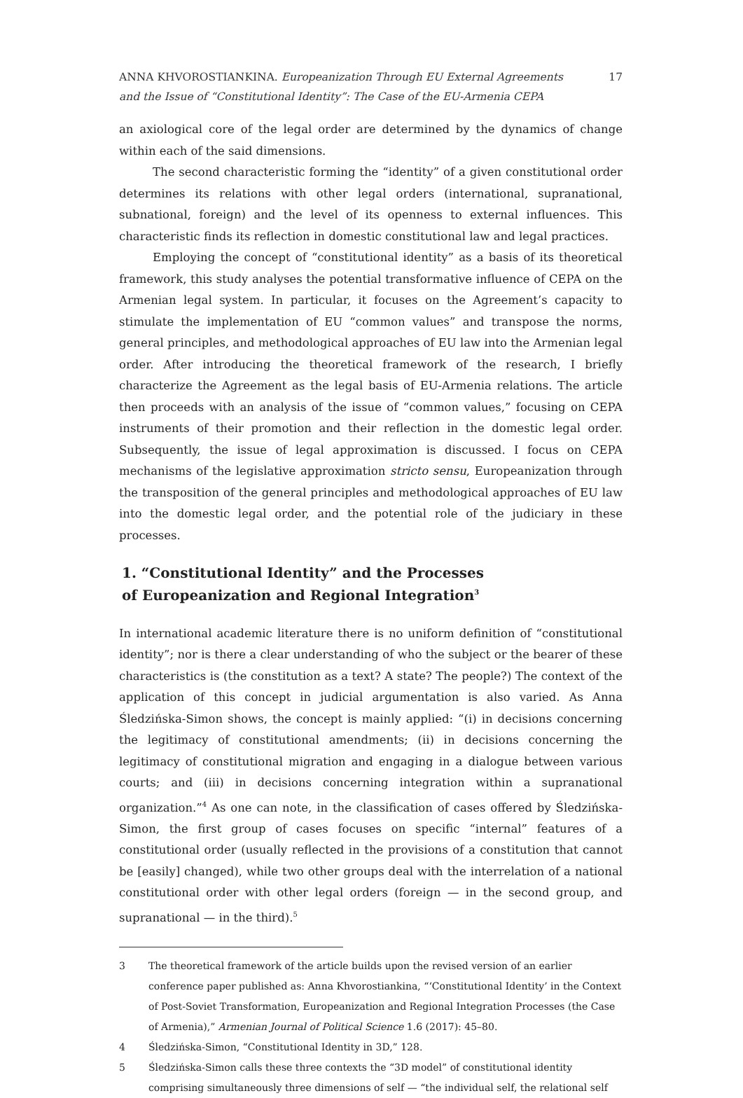ANNA KHVOROSTIANKINA. Europeanization Through EU External Agreements
and the Issue of “Constitutional Identity”: The Case of the EU-Armenia CEPA
17
an axiological core of the legal order are determined by the dynamics of change within each of the said dimensions.
The second characteristic forming the “identity” of a given constitutional order determines its relations with other legal orders (international, supranational, subnational, foreign) and the level of its openness to external influences. This characteristic finds its reflection in domestic constitutional law and legal practices.
Employing the concept of “constitutional identity” as a basis of its theoretical framework, this study analyses the potential transformative influence of CEPA on the Armenian legal system. In particular, it focuses on the Agreement’s capacity to stimulate the implementation of EU “common values” and transpose the norms, general principles, and methodological approaches of EU law into the Armenian legal order. After introducing the theoretical framework of the research, I briefly characterize the Agreement as the legal basis of EU-Armenia relations. The article then proceeds with an analysis of the issue of “common values,” focusing on CEPA instruments of their promotion and their reflection in the domestic legal order. Subsequently, the issue of legal approximation is discussed. I focus on CEPA mechanisms of the legislative approximation stricto sensu, Europeanization through the transposition of the general principles and methodological approaches of EU law into the domestic legal order, and the potential role of the judiciary in these processes.
1. “Constitutional Identity” and the Processes
of Europeanization and Regional Integration<sup>3</sup>
In international academic literature there is no uniform definition of “constitutional identity”; nor is there a clear understanding of who the subject or the bearer of these characteristics is (the constitution as a text? A state? The people?) The context of the application of this concept in judicial argumentation is also varied. As Anna Śledzińska-Simon shows, the concept is mainly applied: “(i) in decisions concerning the legitimacy of constitutional amendments; (ii) in decisions concerning the legitimacy of constitutional migration and engaging in a dialogue between various courts; and (iii) in decisions concerning integration within a supranational organization.”<sup>4</sup> As one can note, in the classification of cases offered by Śledzińska-Simon, the first group of cases focuses on specific “internal” features of a constitutional order (usually reflected in the provisions of a constitution that cannot be [easily] changed), while two other groups deal with the interrelation of a national constitutional order with other legal orders (foreign — in the second group, and supranational — in the third).<sup>5</sup>
3 The theoretical framework of the article builds upon the revised version of an earlier conference paper published as: Anna Khvorostiankina, “‘Constitutional Identity’ in the Context of Post-Soviet Transformation, Europeanization and Regional Integration Processes (the Case of Armenia),” Armenian Journal of Political Science 1.6 (2017): 45–80.
4 Śledzińska-Simon, “Constitutional Identity in 3D,” 128.
5 Śledzińska-Simon calls these three contexts the “3D model” of constitutional identity comprising simultaneously three dimensions of self — “the individual self, the relational self